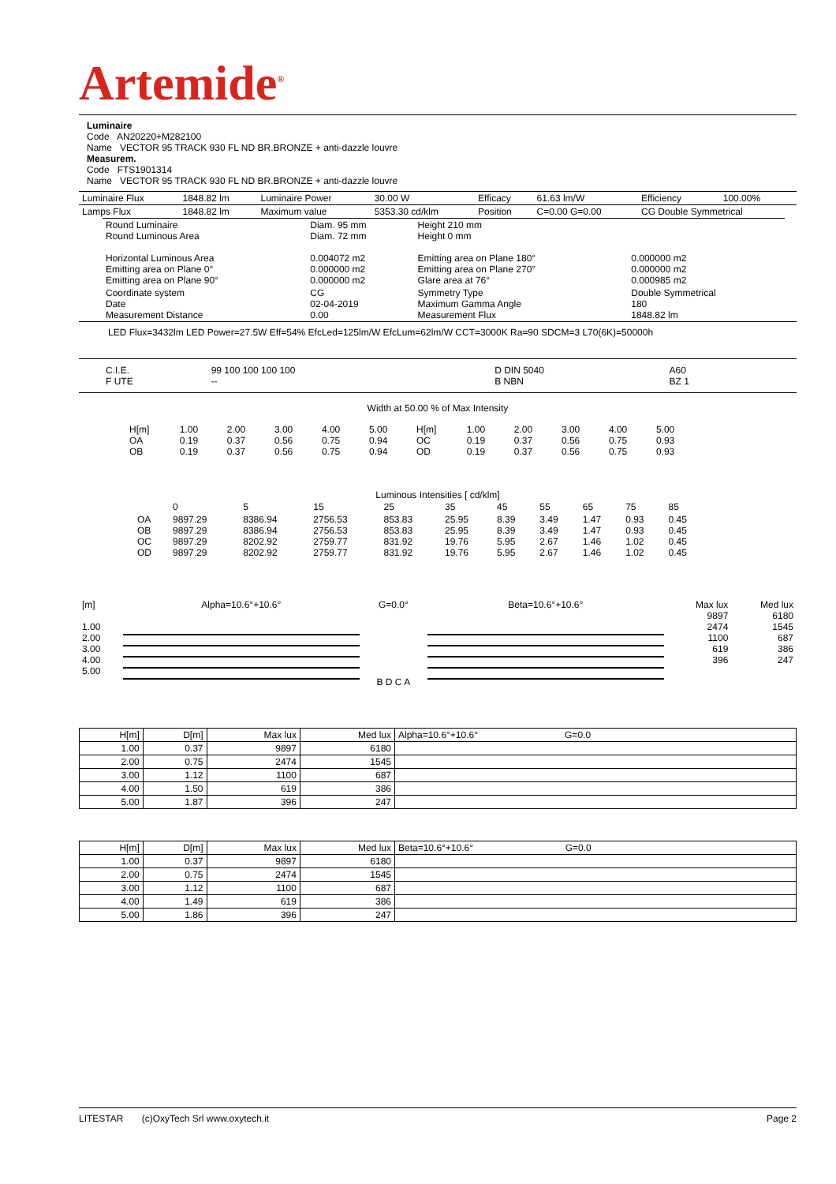Artemide<sup>®</sup>
Luminaire
Code AN20220+M282100
Name VECTOR 95 TRACK 930 FL ND BR.BRONZE + anti-dazzle louvre
Measurem.
Code FTS1901314
Name VECTOR 95 TRACK 930 FL ND BR.BRONZE + anti-dazzle louvre
| Luminaire Flux | 1848.82 lm | Luminaire Power | 30.00 W | Efficacy | 61.63 lm/W | Efficiency | 100.00% |
| Lamps Flux | 1848.82 lm | Maximum value | 5353.30 cd/klm | Position | C=0.00 G=0.00 | CG Double Symmetrical | |
| Round Luminaire Round Luminous Area Horizontal Luminous Area Emitting area on Plane 0° Emitting area on Plane 90° | Diam. 95 mm Diam. 72 mm 0.004072 m2 0.000000 m2 0.000000 m2 | Height 210 mm Height 0 mm Emitting area on Plane 180° Emitting area on Plane 270° Glare area at 76° | 0.000000 m2 0.000000 m2 0.000985 m2 |
| Coordinate system Date Measurement Distance | CG 02-04-2019 0.00 | Symmetry Type Maximum Gamma Angle Measurement Flux | Double Symmetrical 180 1848.82 lm |
LED Flux=3432lm LED Power=27.5W Eff=54% EfcLed=125lm/W EfcLum=62lm/W CCT=3000K Ra=90 SDCM=3 L70(6K)=50000h
| C.I.E. F UTE | 99 100 100 100 100 -- | D DIN 5040 B NBN | A60 BZ 1 |
Width at 50.00 % of Max Intensity
| H[m] OA OB | 1.00 0.19 0.19 | 2.00 0.37 0.37 | 3.00 0.56 0.56 | 4.00 0.75 0.75 | 5.00 0.94 0.94 | H[m] OC OD | 1.00 0.19 0.19 | 2.00 0.37 0.37 | 3.00 0.56 0.56 | 4.00 0.75 0.75 | 5.00 0.93 0.93 |
Luminous Intensities [ cd/klm]
| | 0 | 5 | 15 | 25 | 35 | 45 | 55 | 65 | 75 | 85 |
| OA OB OC OD | 9897.29 9897.29 9897.29 9897.29 | 8386.94 8386.94 8202.92 8202.92 | 2756.53 2756.53 2759.77 2759.77 | 853.83 853.83 831.92 831.92 | 25.95 25.95 19.76 19.76 | 8.39 8.39 5.95 5.95 | 3.49 3.49 2.67 2.67 | 1.47 1.47 1.46 1.46 | 0.93 0.93 1.02 1.02 | 0.45 0.45 0.45 0.45 |
| [m] 1.00 2.00 3.00 4.00 5.00 | Alpha=10.6°+10.6° | G=0.0° B D C A | Beta=10.6°+10.6° | Max lux 9897 2474 1100 619 396 | Med lux 6180 1545 687 386 247 |
| H[m] | D[m] | Max lux | Med lux | Alpha=10.6°+10.6° G=0.0 |
| --- | --- | --- | --- | --- |
| 1.00 | 0.37 | 9897 | 6180 | |
| 2.00 | 0.75 | 2474 | 1545 | |
| 3.00 | 1.12 | 1100 | 687 | |
| 4.00 | 1.50 | 619 | 386 | |
| 5.00 | 1.87 | 396 | 247 | |
| H[m] | D[m] | Max lux | Med lux | Beta=10.6°+10.6° G=0.0 |
| --- | --- | --- | --- | --- |
| 1.00 | 0.37 | 9897 | 6180 | |
| 2.00 | 0.75 | 2474 | 1545 | |
| 3.00 | 1.12 | 1100 | 687 | |
| 4.00 | 1.49 | 619 | 386 | |
| 5.00 | 1.86 | 396 | 247 | |
LITESTAR (c)OxyTech Srl www.oxytech.it Page 2